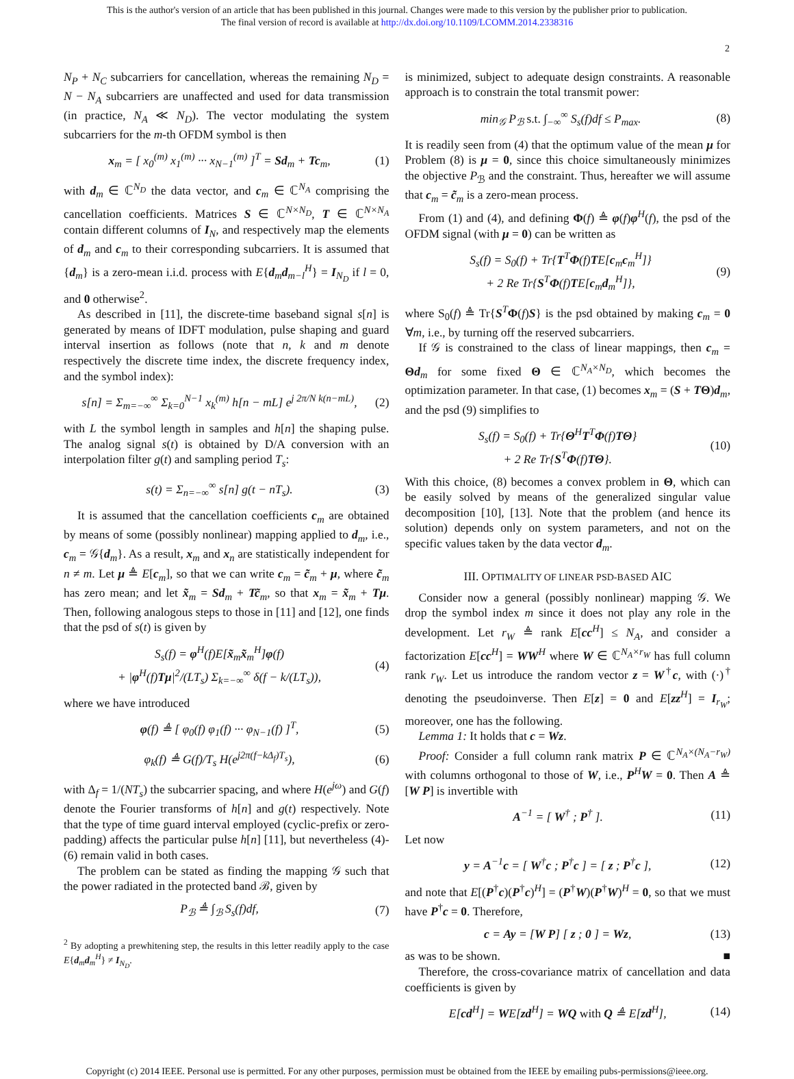This is the author's version of an article that has been published in this journal. Changes were made to this version by the publisher prior to publication.
The final version of record is available at http://dx.doi.org/10.1109/LCOMM.2014.2338316
2
N<sub>P</sub> + N<sub>C</sub> subcarriers for cancellation, whereas the remaining N<sub>D</sub> = N − N<sub>A</sub> subcarriers are unaffected and used for data transmission (in practice, N<sub>A</sub> ≪ N<sub>D</sub>). The vector modulating the system subcarriers for the m-th OFDM symbol is then
x<sub>m</sub> = [ x<sub>0</sub><sup>(m)</sup> x<sub>1</sub><sup>(m)</sup> ··· x<sub>N−1</sub><sup>(m)</sup> ]<sup>T</sup> = Sd<sub>m</sub> + Tc<sub>m</sub>, (1)
with d<sub>m</sub> ∈ ℂ<sup>N<sub>D</sub></sup> the data vector, and c<sub>m</sub> ∈ ℂ<sup>N<sub>A</sub></sup> comprising the cancellation coefficients. Matrices S ∈ ℂ<sup>N×N<sub>D</sub></sup>, T ∈ ℂ<sup>N×N<sub>A</sub></sup> contain different columns of I<sub>N</sub>, and respectively map the elements of d<sub>m</sub> and c<sub>m</sub> to their corresponding subcarriers. It is assumed that {d<sub>m</sub>} is a zero-mean i.i.d. process with E{d<sub>m</sub>d<sub>m−l</sub><sup>H</sup>} = I<sub>N<sub>D</sub></sub> if l = 0, and 0 otherwise<sup>2</sup>.
As described in [11], the discrete-time baseband signal s[n] is generated by means of IDFT modulation, pulse shaping and guard interval insertion as follows (note that n, k and m denote respectively the discrete time index, the discrete frequency index, and the symbol index):
s[n] = Σ<sub>m=−∞</sub><sup>∞</sup> Σ<sub>k=0</sub><sup>N−1</sup> x<sub>k</sub><sup>(m)</sup> h[n − mL] e<sup>j 2π/N k(n−mL)</sup>, (2)
with L the symbol length in samples and h[n] the shaping pulse. The analog signal s(t) is obtained by D/A conversion with an interpolation filter g(t) and sampling period T<sub>s</sub>:
s(t) = Σ<sub>n=−∞</sub><sup>∞</sup> s[n] g(t − nT<sub>s</sub>). (3)
It is assumed that the cancellation coefficients c<sub>m</sub> are obtained by means of some (possibly nonlinear) mapping applied to d<sub>m</sub>, i.e., c<sub>m</sub> = 𝒢{d<sub>m</sub>}. As a result, x<sub>m</sub> and x<sub>n</sub> are statistically independent for n ≠ m. Let μ ≜ E[c<sub>m</sub>], so that we can write c<sub>m</sub> = c̃<sub>m</sub> + μ, where c̃<sub>m</sub> has zero mean; and let x̃<sub>m</sub> = Sd<sub>m</sub> + Tc̃<sub>m</sub>, so that x<sub>m</sub> = x̃<sub>m</sub> + Tμ. Then, following analogous steps to those in [11] and [12], one finds that the psd of s(t) is given by
S<sub>s</sub>(f) = φ<sup>H</sup>(f)E[x̃<sub>m</sub>x̃<sub>m</sub><sup>H</sup>]φ(f)
+ |φ<sup>H</sup>(f)Tμ|<sup>2</sup>/(LT<sub>s</sub>) Σ<sub>k=−∞</sub><sup>∞</sup> δ(f − k/(LT<sub>s</sub>)), (4)
where we have introduced
φ(f) ≜ [ φ<sub>0</sub>(f) φ<sub>1</sub>(f) ··· φ<sub>N−1</sub>(f) ]<sup>T</sup>, (5)
φ<sub>k</sub>(f) ≜ G(f)/T<sub>s</sub> H(e<sup>j2π(f−kΔ<sub>f</sub>)T<sub>s</sub></sup>), (6)
with Δ<sub>f</sub> = 1/(NT<sub>s</sub>) the subcarrier spacing, and where H(e<sup>jω</sup>) and G(f) denote the Fourier transforms of h[n] and g(t) respectively. Note that the type of time guard interval employed (cyclic-prefix or zero-padding) affects the particular pulse h[n] [11], but nevertheless (4)-(6) remain valid in both cases.
The problem can be stated as finding the mapping 𝒢 such that the power radiated in the protected band ℬ, given by
P<sub>ℬ</sub> ≜ ∫<sub>ℬ</sub> S<sub>s</sub>(f)df, (7)
<sup>2</sup> By adopting a prewhitening step, the results in this letter readily apply to the case E{d<sub>m</sub>d<sub>m</sub><sup>H</sup>} ≠ I<sub>N<sub>D</sub></sub>.
is minimized, subject to adequate design constraints. A reasonable approach is to constrain the total transmit power:
min<sub>𝒢</sub> P<sub>ℬ</sub> s.t. ∫<sub>−∞</sub><sup>∞</sup> S<sub>s</sub>(f)df ≤ P<sub>max</sub>. (8)
It is readily seen from (4) that the optimum value of the mean μ for Problem (8) is μ = 0, since this choice simultaneously minimizes the objective P<sub>ℬ</sub> and the constraint. Thus, hereafter we will assume that c<sub>m</sub> = c̃<sub>m</sub> is a zero-mean process.
From (1) and (4), and defining Φ(f) ≜ φ(f)φ<sup>H</sup>(f), the psd of the OFDM signal (with μ = 0) can be written as
S<sub>s</sub>(f) = S<sub>0</sub>(f) + Tr{T<sup>T</sup>Φ(f)TE[c<sub>m</sub>c<sub>m</sub><sup>H</sup>]}
+ 2 Re Tr{S<sup>T</sup>Φ(f)TE[c<sub>m</sub>d<sub>m</sub><sup>H</sup>]}, (9)
where S<sub>0</sub>(f) ≜ Tr{S<sup>T</sup>Φ(f)S} is the psd obtained by making c<sub>m</sub> = 0 ∀m, i.e., by turning off the reserved subcarriers.
If 𝒢 is constrained to the class of linear mappings, then c<sub>m</sub> = Θd<sub>m</sub> for some fixed Θ ∈ ℂ<sup>N<sub>A</sub>×N<sub>D</sub></sup>, which becomes the optimization parameter. In that case, (1) becomes x<sub>m</sub> = (S + TΘ)d<sub>m</sub>, and the psd (9) simplifies to
S<sub>s</sub>(f) = S<sub>0</sub>(f) + Tr{Θ<sup>H</sup>T<sup>T</sup>Φ(f)TΘ}
+ 2 Re Tr{S<sup>T</sup>Φ(f)TΘ}. (10)
With this choice, (8) becomes a convex problem in Θ, which can be easily solved by means of the generalized singular value decomposition [10], [13]. Note that the problem (and hence its solution) depends only on system parameters, and not on the specific values taken by the data vector d<sub>m</sub>.
III. OPTIMALITY OF LINEAR PSD-BASED AIC
Consider now a general (possibly nonlinear) mapping 𝒢. We drop the symbol index m since it does not play any role in the development. Let r<sub>W</sub> ≜ rank E[cc<sup>H</sup>] ≤ N<sub>A</sub>, and consider a factorization E[cc<sup>H</sup>] = WW<sup>H</sup> where W ∈ ℂ<sup>N<sub>A</sub>×r<sub>W</sub></sup> has full column rank r<sub>W</sub>. Let us introduce the random vector z = W<sup>†</sup>c, with (·)<sup>†</sup> denoting the pseudoinverse. Then E[z] = 0 and E[zz<sup>H</sup>] = I<sub>r<sub>W</sub></sub>; moreover, one has the following.
Lemma 1: It holds that c = Wz.
Proof: Consider a full column rank matrix P ∈ ℂ<sup>N<sub>A</sub>×(N<sub>A</sub>−r<sub>W</sub>)</sup> with columns orthogonal to those of W, i.e., P<sup>H</sup>W = 0. Then A ≜ [W P] is invertible with
A<sup>−1</sup> = [ W<sup>†</sup> ; P<sup>†</sup> ]. (11)
Let now
y = A<sup>−1</sup>c = [ W<sup>†</sup>c ; P<sup>†</sup>c ] = [ z ; P<sup>†</sup>c ], (12)
and note that E[(P<sup>†</sup>c)(P<sup>†</sup>c)<sup>H</sup>] = (P<sup>†</sup>W)(P<sup>†</sup>W)<sup>H</sup> = 0, so that we must have P<sup>†</sup>c = 0. Therefore,
c = Ay = [W P] [ z ; 0 ] = Wz, (13)
as was to be shown. ■
Therefore, the cross-covariance matrix of cancellation and data coefficients is given by
E[cd<sup>H</sup>] = WE[zd<sup>H</sup>] = WQ with Q ≜ E[zd<sup>H</sup>], (14)
Copyright (c) 2014 IEEE. Personal use is permitted. For any other purposes, permission must be obtained from the IEEE by emailing pubs-permissions@ieee.org.